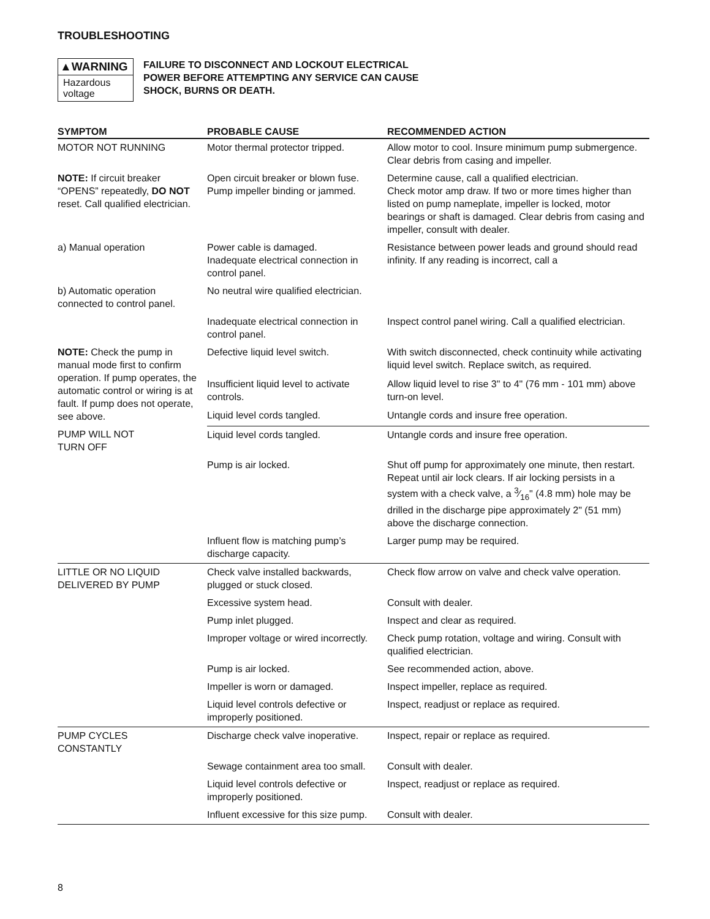TROUBLESHOOTING
▲WARNING
Hazardous voltage
FAILURE TO DISCONNECT AND LOCKOUT ELECTRICAL POWER BEFORE ATTEMPTING ANY SERVICE CAN CAUSE SHOCK, BURNS OR DEATH.
| SYMPTOM | PROBABLE CAUSE | RECOMMENDED ACTION |
| --- | --- | --- |
| MOTOR NOT RUNNING | Motor thermal protector tripped. | Allow motor to cool. Insure minimum pump submergence. Clear debris from casing and impeller. |
| NOTE: If circuit breaker “OPENS” repeatedly, DO NOT reset. Call qualified electrician. | Open circuit breaker or blown fuse. Pump impeller binding or jammed. | Determine cause, call a qualified electrician. Check motor amp draw. If two or more times higher than listed on pump nameplate, impeller is locked, motor bearings or shaft is damaged. Clear debris from casing and impeller, consult with dealer. |
| a) Manual operation | Power cable is damaged. Inadequate electrical connection in control panel. | Resistance between power leads and ground should read infinity. If any reading is incorrect, call a |
| b) Automatic operation connected to control panel. | No neutral wire qualified electrician. | |
| | Inadequate electrical connection in control panel. | Inspect control panel wiring. Call a qualified electrician. |
| NOTE: Check the pump in manual mode first to confirm operation. If pump operates, the automatic control or wiring is at fault. If pump does not operate, see above. | Defective liquid level switch. | With switch disconnected, check continuity while activating liquid level switch. Replace switch, as required. |
| | Insufficient liquid level to activate controls. | Allow liquid level to rise 3" to 4" (76 mm - 101 mm) above turn-on level. |
| | Liquid level cords tangled. | Untangle cords and insure free operation. |
| PUMP WILL NOT TURN OFF | Liquid level cords tangled. | Untangle cords and insure free operation. |
| | Pump is air locked. | Shut off pump for approximately one minute, then restart. Repeat until air lock clears. If air locking persists in a system with a check valve, a 3⁄16" (4.8 mm) hole may be drilled in the discharge pipe approximately 2" (51 mm) above the discharge connection. |
| | Influent flow is matching pump’s discharge capacity. | Larger pump may be required. |
| LITTLE OR NO LIQUID DELIVERED BY PUMP | Check valve installed backwards, plugged or stuck closed. | Check flow arrow on valve and check valve operation. |
| | Excessive system head. | Consult with dealer. |
| | Pump inlet plugged. | Inspect and clear as required. |
| | Improper voltage or wired incorrectly. | Check pump rotation, voltage and wiring. Consult with qualified electrician. |
| | Pump is air locked. | See recommended action, above. |
| | Impeller is worn or damaged. | Inspect impeller, replace as required. |
| | Liquid level controls defective or improperly positioned. | Inspect, readjust or replace as required. |
| PUMP CYCLES CONSTANTLY | Discharge check valve inoperative. | Inspect, repair or replace as required. |
| | Sewage containment area too small. | Consult with dealer. |
| | Liquid level controls defective or improperly positioned. | Inspect, readjust or replace as required. |
| | Influent excessive for this size pump. | Consult with dealer. |
8